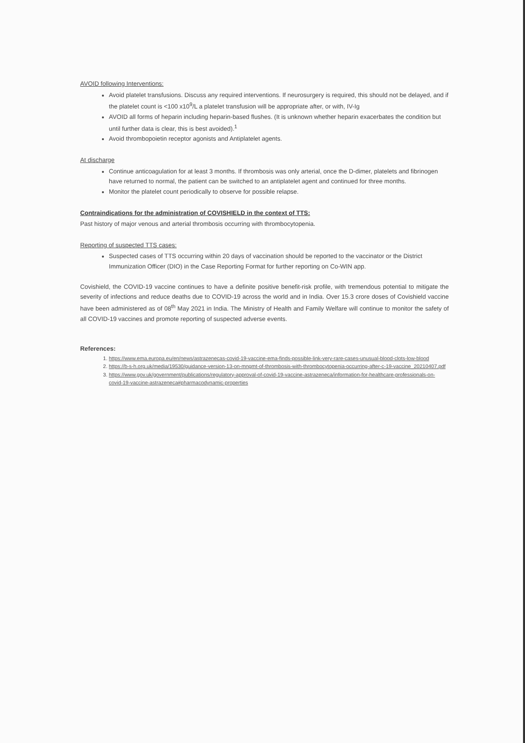AVOID following Interventions:
Avoid platelet transfusions. Discuss any required interventions. If neurosurgery is required, this should not be delayed, and if the platelet count is <100 x10<sup>9</sup>/L a platelet transfusion will be appropriate after, or with, IV-Ig
AVOID all forms of heparin including heparin-based flushes. (It is unknown whether heparin exacerbates the condition but until further data is clear, this is best avoided).<sup>1</sup>
Avoid thrombopoietin receptor agonists and Antiplatelet agents.
At discharge
Continue anticoagulation for at least 3 months. If thrombosis was only arterial, once the D-dimer, platelets and fibrinogen have returned to normal, the patient can be switched to an antiplatelet agent and continued for three months.
Monitor the platelet count periodically to observe for possible relapse.
Contraindications for the administration of COVISHIELD in the context of TTS:
Past history of major venous and arterial thrombosis occurring with thrombocytopenia.
Reporting of suspected TTS cases:
Suspected cases of TTS occurring within 20 days of vaccination should be reported to the vaccinator or the District Immunization Officer (DIO) in the Case Reporting Format for further reporting on Co-WIN app.
Covishield, the COVID-19 vaccine continues to have a definite positive benefit-risk profile, with tremendous potential to mitigate the severity of infections and reduce deaths due to COVID-19 across the world and in India. Over 15.3 crore doses of Covishield vaccine have been administered as of 08<sup>th</sup> May 2021 in India. The Ministry of Health and Family Welfare will continue to monitor the safety of all COVID-19 vaccines and promote reporting of suspected adverse events.
References:
1. https://www.ema.europa.eu/en/news/astrazenecas-covid-19-vaccine-ema-finds-possible-link-very-rare-cases-unusual-blood-clots-low-blood
2. https://b-s-h.org.uk/media/19530/guidance-version-13-on-mngmt-of-thrombosis-with-thrombocytopenia-occurring-after-c-19-vaccine_20210407.pdf
3. https://www.gov.uk/government/publications/regulatory-approval-of-covid-19-vaccine-astrazeneca/information-for-healthcare-professionals-on-covid-19-vaccine-astrazeneca#pharmacodynamic-properties